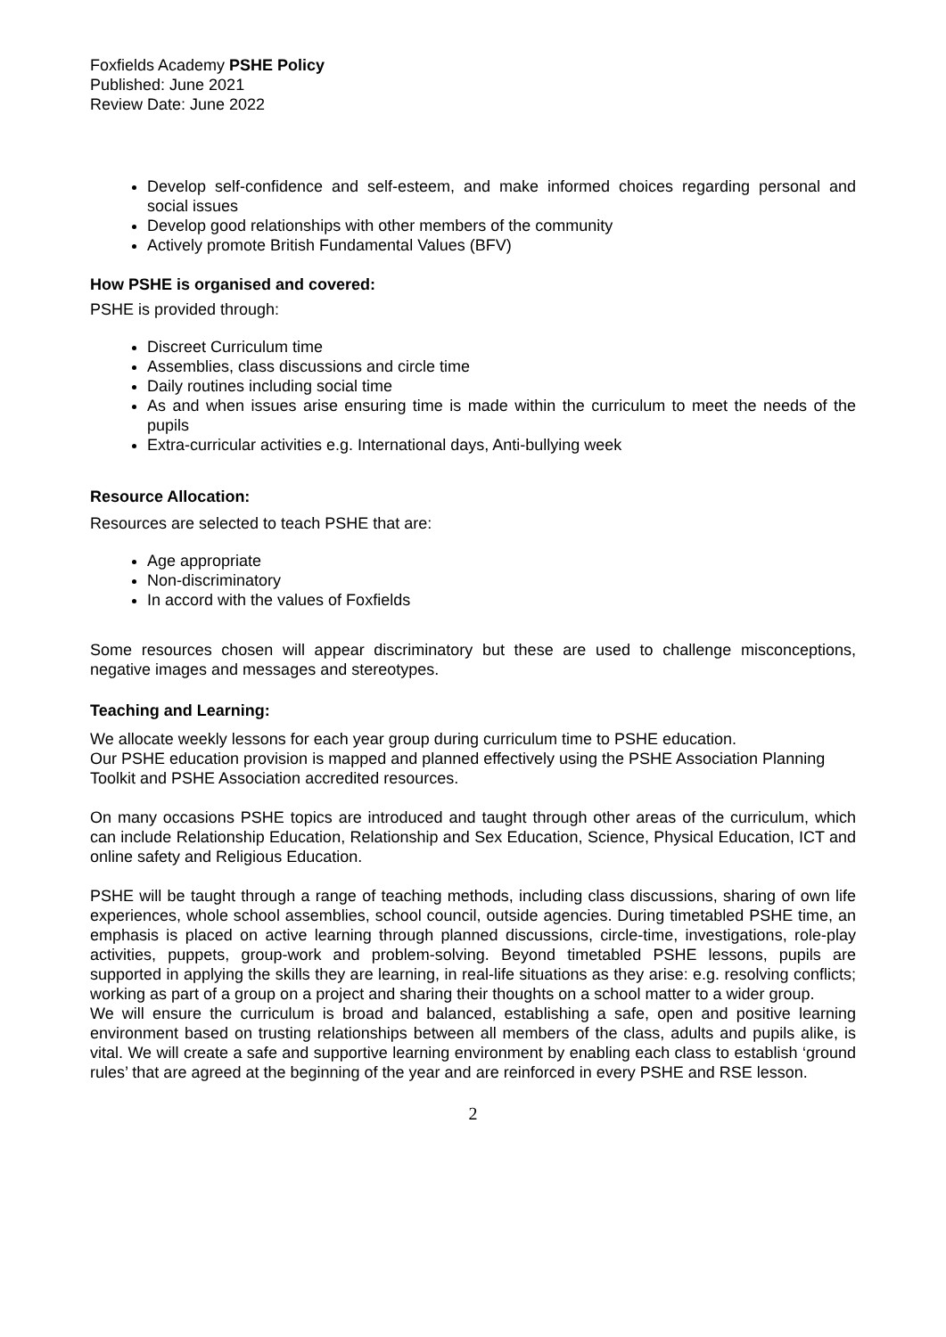Foxfields Academy PSHE Policy
Published: June 2021
Review Date: June 2022
Develop self-confidence and self-esteem, and make informed choices regarding personal and social issues
Develop good relationships with other members of the community
Actively promote British Fundamental Values (BFV)
How PSHE is organised and covered:
PSHE is provided through:
Discreet Curriculum time
Assemblies, class discussions and circle time
Daily routines including social time
As and when issues arise ensuring time is made within the curriculum to meet the needs of the pupils
Extra-curricular activities e.g. International days, Anti-bullying week
Resource Allocation:
Resources are selected to teach PSHE that are:
Age appropriate
Non-discriminatory
In accord with the values of Foxfields
Some resources chosen will appear discriminatory but these are used to challenge misconceptions, negative images and messages and stereotypes.
Teaching and Learning:
We allocate weekly lessons for each year group during curriculum time to PSHE education.
Our PSHE education provision is mapped and planned effectively using the PSHE Association Planning Toolkit and PSHE Association accredited resources.
On many occasions PSHE topics are introduced and taught through other areas of the curriculum, which can include Relationship Education, Relationship and Sex Education, Science, Physical Education, ICT and online safety and Religious Education.
PSHE will be taught through a range of teaching methods, including class discussions, sharing of own life experiences, whole school assemblies, school council, outside agencies. During timetabled PSHE time, an emphasis is placed on active learning through planned discussions, circle-time, investigations, role-play activities, puppets, group-work and problem-solving. Beyond timetabled PSHE lessons, pupils are supported in applying the skills they are learning, in real-life situations as they arise: e.g. resolving conflicts; working as part of a group on a project and sharing their thoughts on a school matter to a wider group.
We will ensure the curriculum is broad and balanced, establishing a safe, open and positive learning environment based on trusting relationships between all members of the class, adults and pupils alike, is vital. We will create a safe and supportive learning environment by enabling each class to establish ‘ground rules’ that are agreed at the beginning of the year and are reinforced in every PSHE and RSE lesson.
2